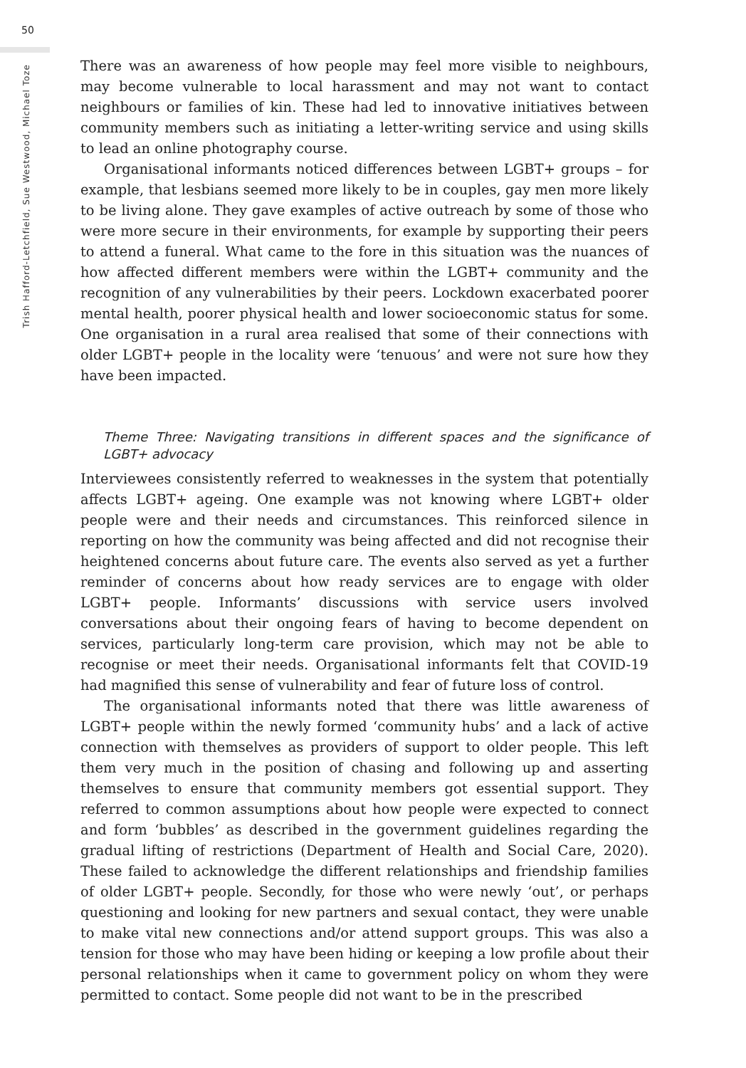50
Trish Hafford-Letchfield, Sue Westwood, Michael Toze
There was an awareness of how people may feel more visible to neighbours, may become vulnerable to local harassment and may not want to contact neighbours or families of kin. These had led to innovative initiatives between community members such as initiating a letter-writing service and using skills to lead an online photography course.
Organisational informants noticed differences between LGBT+ groups – for example, that lesbians seemed more likely to be in couples, gay men more likely to be living alone. They gave examples of active outreach by some of those who were more secure in their environments, for example by supporting their peers to attend a funeral. What came to the fore in this situation was the nuances of how affected different members were within the LGBT+ community and the recognition of any vulnerabilities by their peers. Lockdown exacerbated poorer mental health, poorer physical health and lower socioeconomic status for some. One organisation in a rural area realised that some of their connections with older LGBT+ people in the locality were ‘tenuous’ and were not sure how they have been impacted.
Theme Three: Navigating transitions in different spaces and the significance of LGBT+ advocacy
Interviewees consistently referred to weaknesses in the system that potentially affects LGBT+ ageing. One example was not knowing where LGBT+ older people were and their needs and circumstances. This reinforced silence in reporting on how the community was being affected and did not recognise their heightened concerns about future care. The events also served as yet a further reminder of concerns about how ready services are to engage with older LGBT+ people. Informants’ discussions with service users involved conversations about their ongoing fears of having to become dependent on services, particularly long-term care provision, which may not be able to recognise or meet their needs. Organisational informants felt that COVID-19 had magnified this sense of vulnerability and fear of future loss of control.
The organisational informants noted that there was little awareness of LGBT+ people within the newly formed ‘community hubs’ and a lack of active connection with themselves as providers of support to older people. This left them very much in the position of chasing and following up and asserting themselves to ensure that community members got essential support. They referred to common assumptions about how people were expected to connect and form ‘bubbles’ as described in the government guidelines regarding the gradual lifting of restrictions (Department of Health and Social Care, 2020). These failed to acknowledge the different relationships and friendship families of older LGBT+ people. Secondly, for those who were newly ‘out’, or perhaps questioning and looking for new partners and sexual contact, they were unable to make vital new connections and/or attend support groups. This was also a tension for those who may have been hiding or keeping a low profile about their personal relationships when it came to government policy on whom they were permitted to contact. Some people did not want to be in the prescribed